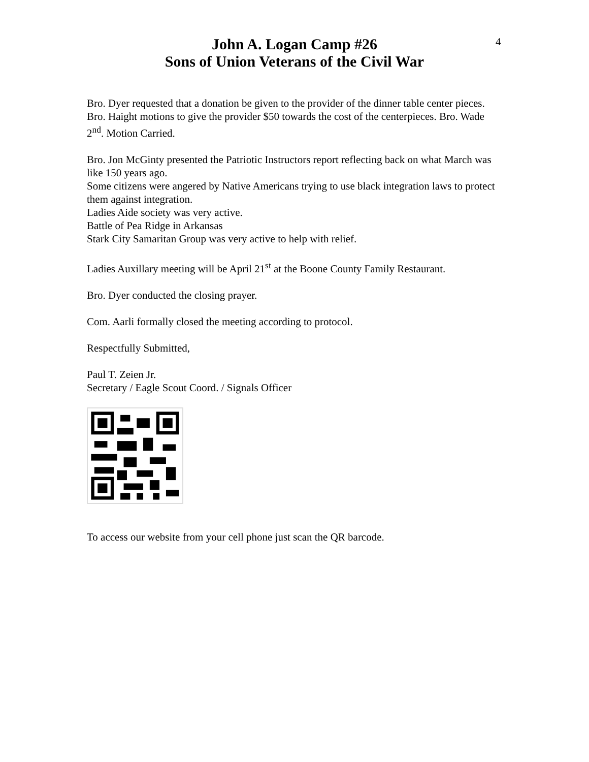4
John A. Logan Camp #26
Sons of Union Veterans of the Civil War
Bro. Dyer requested that a donation be given to the provider of the dinner table center pieces. Bro. Haight motions to give the provider $50 towards the cost of the centerpieces. Bro. Wade 2<sup>nd</sup>. Motion Carried.
Bro. Jon McGinty presented the Patriotic Instructors report reflecting back on what March was like 150 years ago.
Some citizens were angered by Native Americans trying to use black integration laws to protect them against integration.
Ladies Aide society was very active.
Battle of Pea Ridge in Arkansas
Stark City Samaritan Group was very active to help with relief.
Ladies Auxillary meeting will be April 21<sup>st</sup> at the Boone County Family Restaurant.
Bro. Dyer conducted the closing prayer.
Com. Aarli formally closed the meeting according to protocol.
Respectfully Submitted,
Paul T. Zeien Jr.
Secretary / Eagle Scout Coord. / Signals Officer
To access our website from your cell phone just scan the QR barcode.